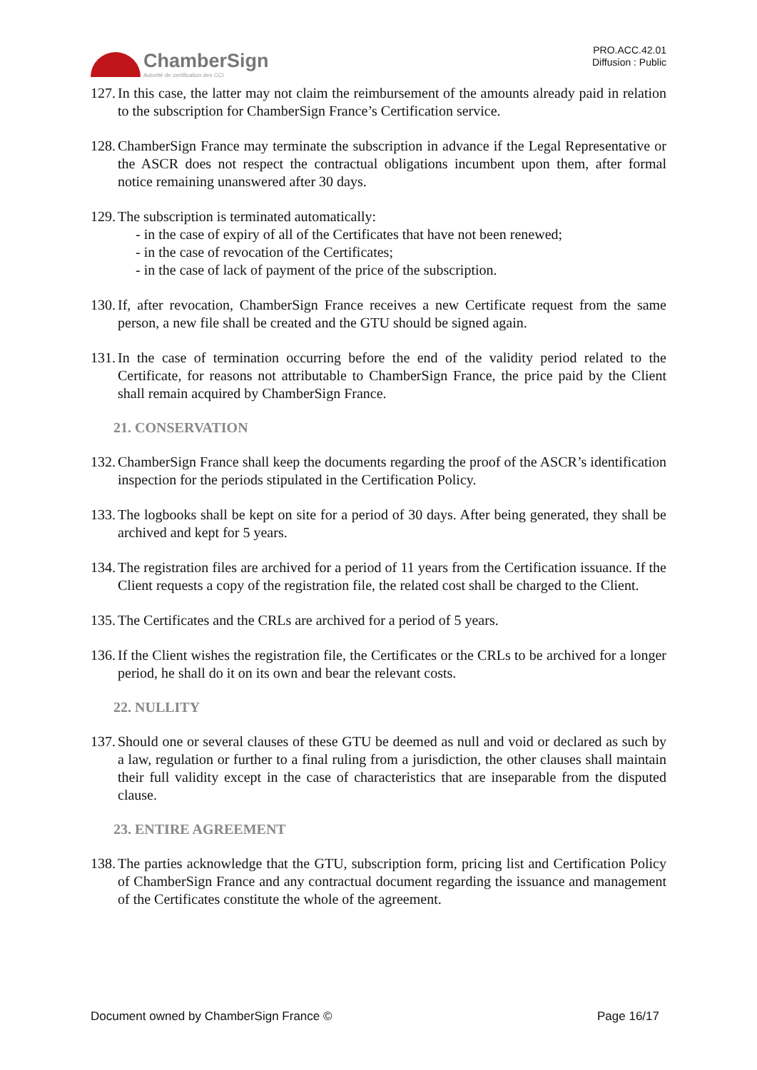ChamberSign
Autorité de certification des CCI
PRO.ACC.42.01
Diffusion : Public
127. In this case, the latter may not claim the reimbursement of the amounts already paid in relation to the subscription for ChamberSign France’s Certification service.
128. ChamberSign France may terminate the subscription in advance if the Legal Representative or the ASCR does not respect the contractual obligations incumbent upon them, after formal notice remaining unanswered after 30 days.
129. The subscription is terminated automatically:
- in the case of expiry of all of the Certificates that have not been renewed;
- in the case of revocation of the Certificates;
- in the case of lack of payment of the price of the subscription.
130. If, after revocation, ChamberSign France receives a new Certificate request from the same person, a new file shall be created and the GTU should be signed again.
131. In the case of termination occurring before the end of the validity period related to the Certificate, for reasons not attributable to ChamberSign France, the price paid by the Client shall remain acquired by ChamberSign France.
21. CONSERVATION
132. ChamberSign France shall keep the documents regarding the proof of the ASCR’s identification inspection for the periods stipulated in the Certification Policy.
133. The logbooks shall be kept on site for a period of 30 days. After being generated, they shall be archived and kept for 5 years.
134. The registration files are archived for a period of 11 years from the Certification issuance. If the Client requests a copy of the registration file, the related cost shall be charged to the Client.
135. The Certificates and the CRLs are archived for a period of 5 years.
136. If the Client wishes the registration file, the Certificates or the CRLs to be archived for a longer period, he shall do it on its own and bear the relevant costs.
22. NULLITY
137. Should one or several clauses of these GTU be deemed as null and void or declared as such by a law, regulation or further to a final ruling from a jurisdiction, the other clauses shall maintain their full validity except in the case of characteristics that are inseparable from the disputed clause.
23. ENTIRE AGREEMENT
138. The parties acknowledge that the GTU, subscription form, pricing list and Certification Policy of ChamberSign France and any contractual document regarding the issuance and management of the Certificates constitute the whole of the agreement.
Document owned by ChamberSign France © Page 16/17